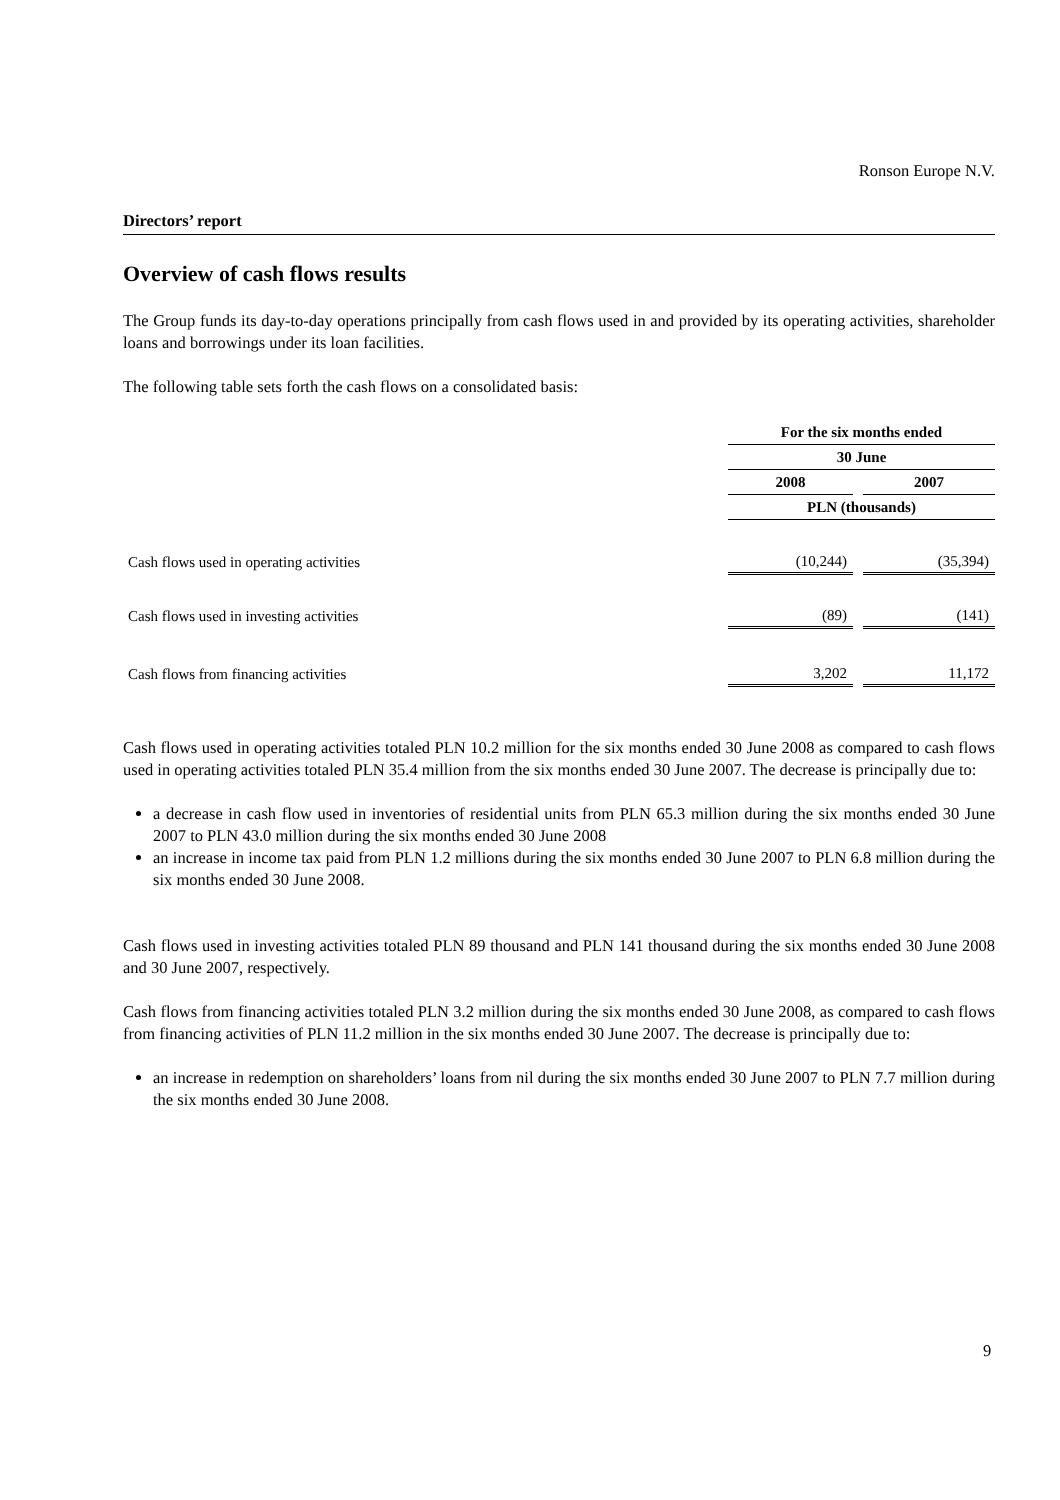Ronson Europe N.V.
Directors’ report
Overview of cash flows results
The Group funds its day-to-day operations principally from cash flows used in and provided by its operating activities, shareholder loans and borrowings under its loan facilities.
The following table sets forth the cash flows on a consolidated basis:
| | For the six months ended | | |
| --- | --- | --- | --- |
| | 30 June | | |
| | 2008 | | 2007 |
| | PLN (thousands) | | |
| Cash flows used in operating activities | (10,244) | | (35,394) |
| Cash flows used in investing activities | (89) | | (141) |
| Cash flows from financing activities | 3,202 | | 11,172 |
Cash flows used in operating activities totaled PLN 10.2 million for the six months ended 30 June 2008 as compared to cash flows used in operating activities totaled PLN 35.4 million from the six months ended 30 June 2007. The decrease is principally due to:
a decrease in cash flow used in inventories of residential units from PLN 65.3 million during the six months ended 30 June 2007 to PLN 43.0 million during the six months ended 30 June 2008
an increase in income tax paid from PLN 1.2 millions during the six months ended 30 June 2007 to PLN 6.8 million during the six months ended 30 June 2008.
Cash flows used in investing activities totaled PLN 89 thousand and PLN 141 thousand during the six months ended 30 June 2008 and 30 June 2007, respectively.
Cash flows from financing activities totaled PLN 3.2 million during the six months ended 30 June 2008, as compared to cash flows from financing activities of PLN 11.2 million in the six months ended 30 June 2007. The decrease is principally due to:
an increase in redemption on shareholders’ loans from nil during the six months ended 30 June 2007 to PLN 7.7 million during the six months ended 30 June 2008.
9